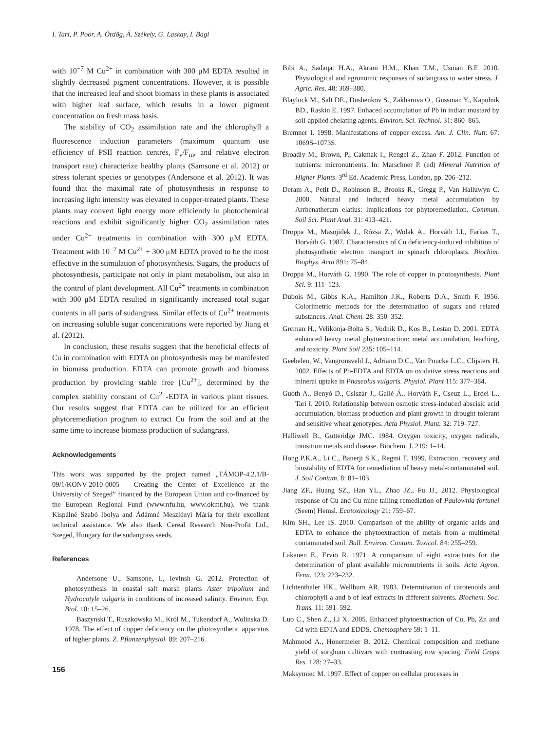I. Tari, P. Poór, A. Ördög, Á. Székely, G. Laskay, I. Bagi
with 10<sup>−7</sup> M Cu<sup>2+</sup> in combination with 300 μM EDTA resulted in slightly decreased pigment concentrations. However, it is possible that the increased leaf and shoot biomass in these plants is associated with higher leaf surface, which results in a lower pigment concentration on fresh mass basis.
The stability of CO<sub>2</sub> assimilation rate and the chlorophyll a fluorescence induction parameters (maximum quantum use efficiency of PSII reaction centres, F<sub>v</sub>/F<sub>m</sub>, and relative electron transport rate) characterize healthy plants (Samsone et al. 2012) or stress tolerant species or genotypes (Andersone et al. 2012). It was found that the maximal rate of photosynthesis in response to increasing light intensity was elevated in copper-treated plants. These plants may convert light energy more efficiently in photochemical reactions and exhibit significantly higher CO<sub>2</sub> assimilation rates under Cu<sup>2+</sup> treatments in combination with 300 μM EDTA. Treatment with 10<sup>−7</sup> M Cu<sup>2+</sup> + 300 μM EDTA proved to be the most effective in the stimulation of photosynthesis. Sugars, the products of photosynthesis, participate not only in plant metabolism, but also in the control of plant development. All Cu<sup>2+</sup> treatments in combination with 300 μM EDTA resulted in significantly increased total sugar contents in all parts of sudangrass. Similar effects of Cu<sup>2+</sup> treatments on increasing soluble sugar concentrations were reported by Jiang et al. (2012).
In conclusion, these results suggest that the beneficial effects of Cu in combination with EDTA on photosynthesis may be manifested in biomass production. EDTA can promote growth and biomass production by providing stable free [Cu<sup>2+</sup>], determined by the complex stability constant of Cu<sup>2+</sup>-EDTA in various plant tissues. Our results suggest that EDTA can be utilized for an efficient phytoremediation program to extract Cu from the soil and at the same time to increase biomass production of sudangrass.
Acknowledgements
This work was supported by the project named „TÁMOP-4.2.1/B-09/1/KONV-2010-0005 – Creating the Center of Excellence at the University of Szeged” financed by the European Union and co-financed by the European Regional Fund (www.nfu.hu, www.okmt.hu). We thank Kispálné Szabó Ibolya and Ádámné Meszlényi Mária for their excellent technical assistance. We also thank Cereal Research Non-Profit Ltd., Szeged, Hungary for the sudangrass seeds.
References
Andersone U., Samsone, I., Ievinsh G. 2012. Protection of photosynthesis in coastal salt marsh plants Aster tripolium and Hydrocotyle vulgaris in conditions of increased salinity. Environ. Exp. Biol. 10: 15–26.
Baszynski T., Ruszkowska M., Król M., Tukendorf A., Wolinska D. 1978. The effect of copper deficiency on the photosynthetic apparatus of higher plants. Z. Pflanzenphysiol. 89: 207–216.
156
Bibi A., Sadaqat H.A., Akram H.M., Khan T.M., Usman B.F. 2010. Physiological and agronomic responses of sudangrass to water stress. J. Agric. Res. 48: 369–380.
Blaylock M., Salt DE., Dushenkov S., Zakharova O., Gussman Y., Kapulnik BD., Raskin E. 1997. Enhaced accumulation of Pb in indian mustard by soil-applied chelating agents. Environ. Sci. Technol. 31: 860–865.
Bremner I. 1998. Manifestations of copper excess. Am. J. Clin. Nutr. 67: 1069S–1073S.
Broadly M., Brown, P., Cakmak I., Rengel Z., Zhao F. 2012. Function of nutrients: micronutrients. In: Marschner P. (ed) Mineral Nutrition of Higher Plants. 3<sup>rd</sup> Ed. Academic Press, London, pp. 206–212.
Deram A., Petit D., Robinson B., Brooks R., Gregg P., Van Halluwyn C. 2000. Natural and induced heavy metal accumulation by Arrhenatherum elatius: Implications for phytoremediation. Commun. Soil Sci. Plant Anal. 31: 413–421.
Droppa M., Masojidek J., Rózsa Z., Wolak A., Horváth LI., Farkas T., Horváth G. 1987. Characteristics of Cu deficiency-induced inhibition of photosynthetic electron transport in spinach chloroplasts. Biochim. Biophys. Acta 891: 75–84.
Droppa M., Horváth G. 1990. The role of copper in photosynthesis. Plant Sci. 9: 111–123.
Dubois M., Gibbs K.A., Hamilton J.K., Roberts D.A., Smith F. 1956. Colorimetric methods for the determination of sugars and related substances. Anal. Chem. 28: 350–352.
Grcman H., Velikonja-Bolta S., Vodnik D., Kos B., Lestan D. 2001. EDTA enhanced heavy metal phytoextraction: metal accumulation, leaching, and toxicity. Plant Soil 235: 105–114.
Geebelen, W., Vangronsveld J., Adriano D.C., Van Poucke L.C., Clijsters H. 2002. Effects of Pb-EDTA and EDTA on oxidative stress reactions and mineral uptake in Phaseolus vulgaris. Physiol. Plant 115: 377–384.
Guóth A., Benyó D., Csiszár J., Gallé Á., Horváth F., Cseuz L., Erdei L., Tari I. 2010. Relationship between osmotic stress-induced abscisic acid accumulation, biomass production and plant growth in drought tolerant and sensitive wheat genotypes. Acta Physiol. Plant. 32: 719–727.
Halliwell B., Gutteridge JMC. 1984. Oxygen toxicity, oxygen radicals, transition metals and disease. Biochem. J. 219: 1–14.
Hong P.K.A., Li C., Banerji S.K., Regmi T. 1999. Extraction, recovery and biostability of EDTA for remediation of heavy metal-contaminated soil. J. Soil Contam. 8: 81–103.
Jiang ZF., Huang SZ., Han YL., Zhao JZ., Fu JJ., 2012. Physiological response of Cu and Cu mine tailing remediation of Paulownia fortunei (Seem) Hemsl. Ecotoxicology 21: 759–67.
Kim SH., Lee IS. 2010. Comparison of the ability of organic acids and EDTA to enhance the phytoextraction of metals from a multimetal contaminated soil. Bull. Environ. Contam. Toxicol. 84: 255–259.
Lakanen E., Erviö R. 1971. A comparison of eight extractants for the determination of plant available micronutrients in soils. Acta Agron. Fenn. 123: 223–232.
Lichtenthaler HK., Wellburn AR. 1983. Determination of carotenoids and chlorophyll a and b of leaf extracts in different solvents. Biochem. Soc. Trans. 11: 591–592.
Luo C., Shen Z., Li X. 2005. Enhanced phytoextraction of Cu, Pb, Zn and Cd with EDTA and EDDS. Chemosphere 59: 1–11.
Mahmood A., Honermeier B. 2012. Chemical composition and methane yield of sorghum cultivars with contrasting row spacing. Field Crops Res. 128: 27–33.
Maksymiec M. 1997. Effect of copper on cellular processes in